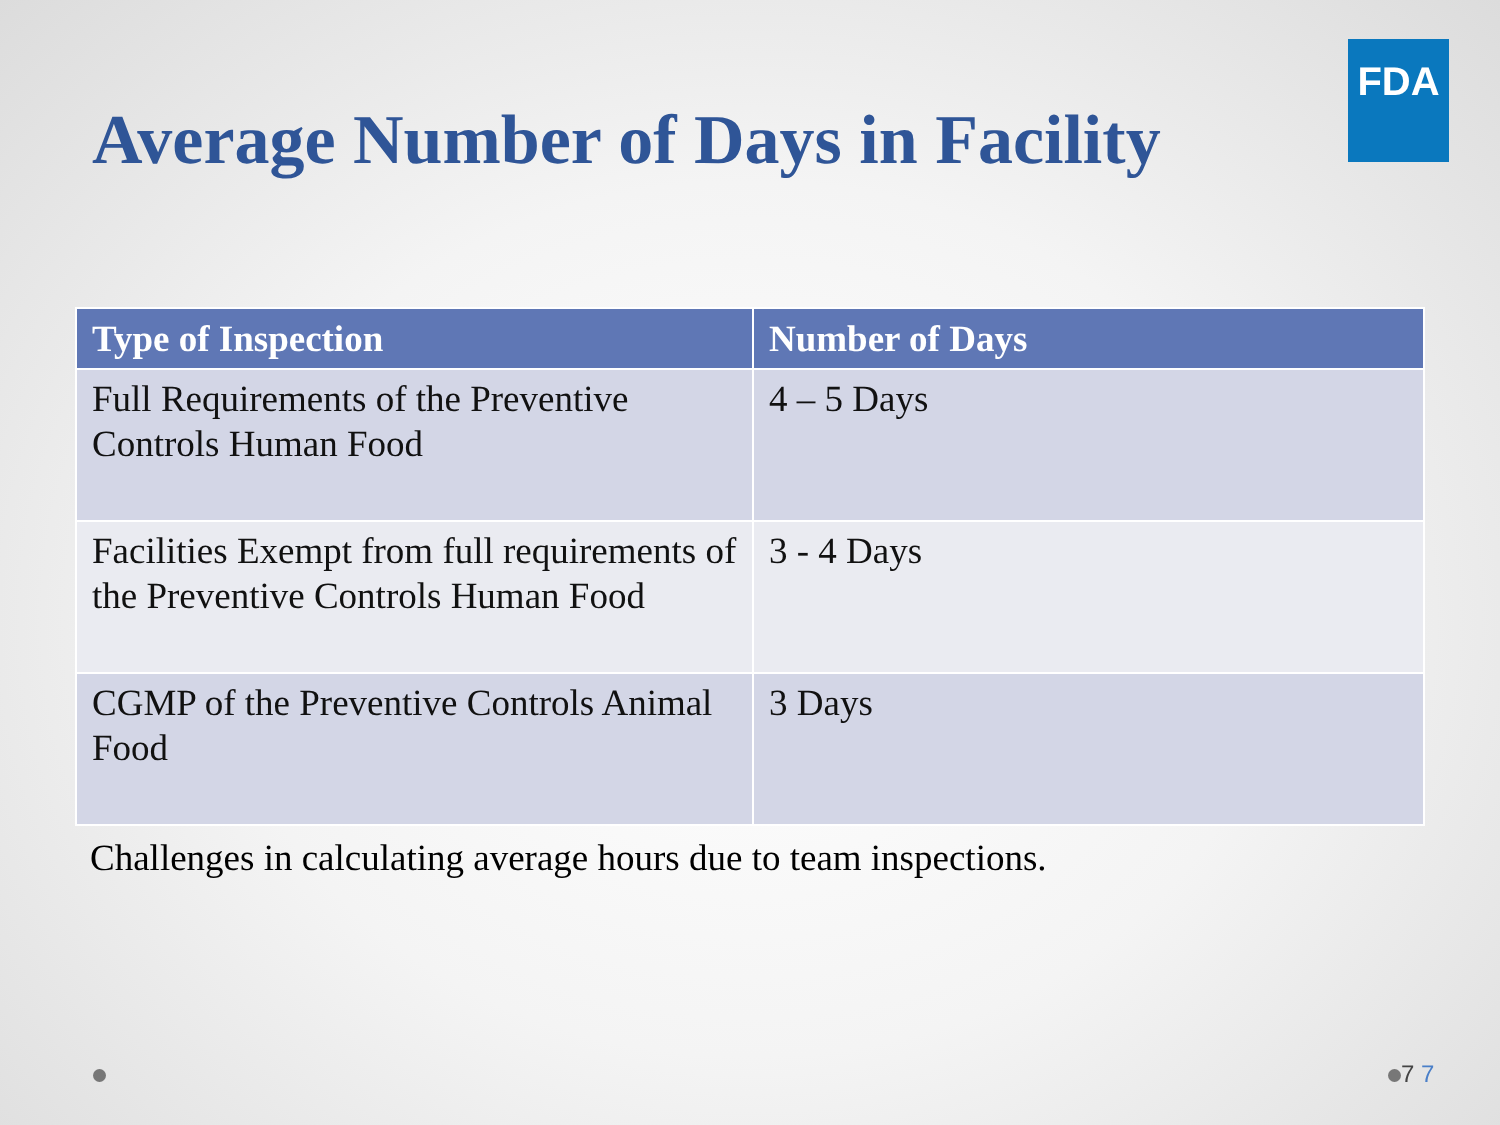FDA
Average Number of Days in Facility
| Type of Inspection | Number of Days |
| --- | --- |
| Full Requirements of the Preventive Controls Human Food | 4 – 5 Days |
| Facilities Exempt from full requirements of the Preventive Controls Human Food | 3 - 4 Days |
| CGMP of the Preventive Controls Animal Food | 3 Days |
Challenges in calculating average hours due to team inspections.
7 7